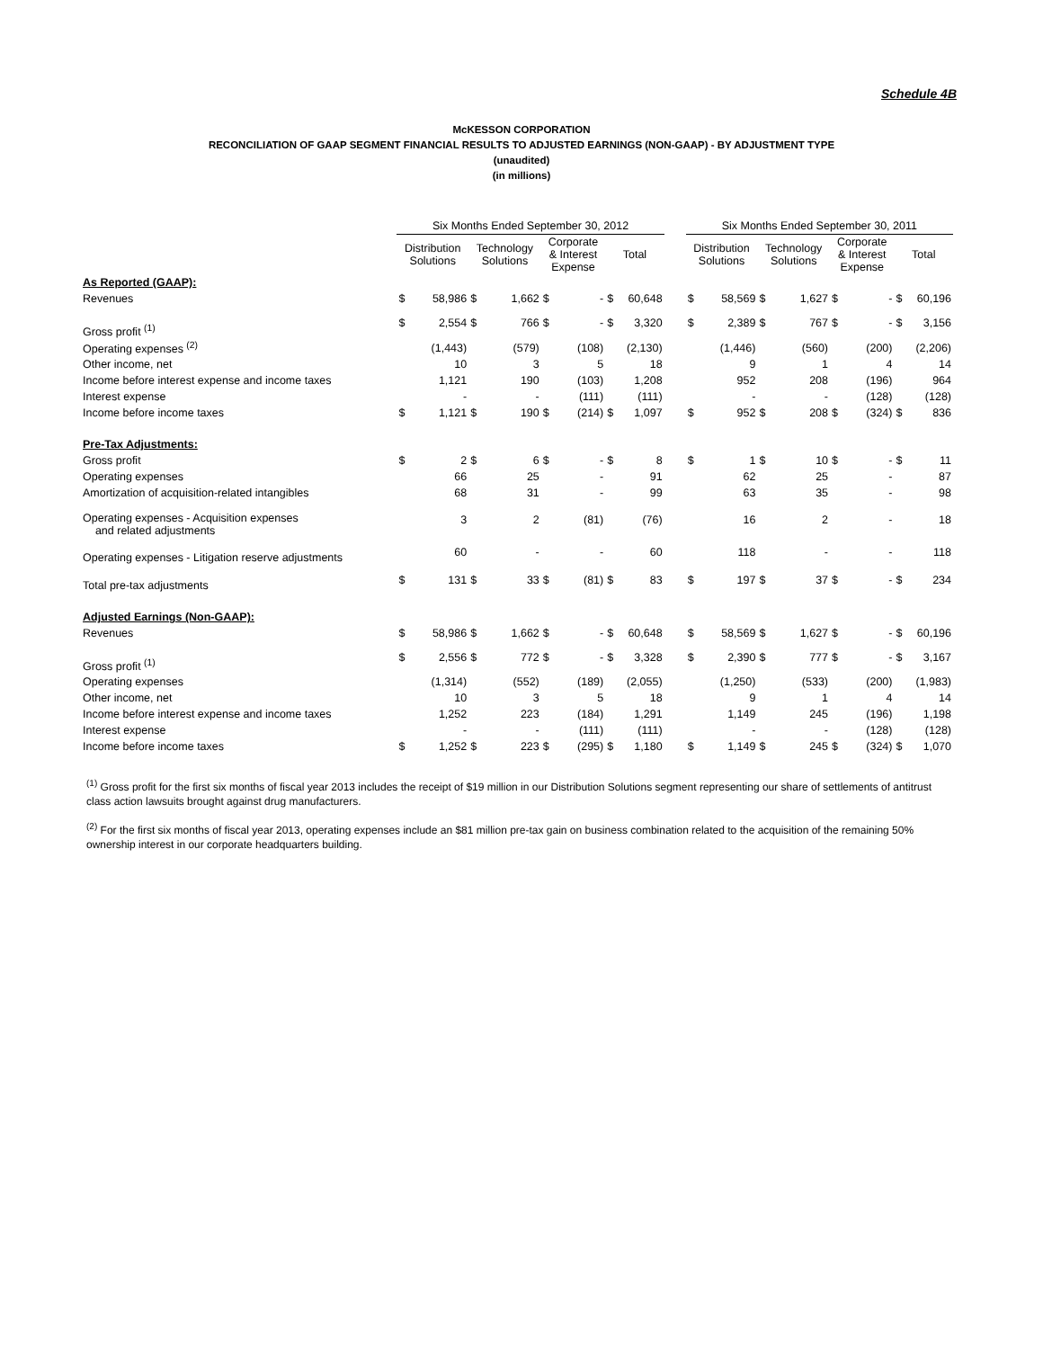Schedule 4B
McKESSON CORPORATION
RECONCILIATION OF GAAP SEGMENT FINANCIAL RESULTS TO ADJUSTED EARNINGS (NON-GAAP) - BY ADJUSTMENT TYPE
(unaudited)
(in millions)
| | Six Months Ended September 30, 2012 | | | | | | | | | Six Months Ended September 30, 2011 | | | | | | | |
| --- | --- | --- | --- | --- | --- | --- | --- | --- | --- | --- | --- | --- | --- | --- | --- | --- | --- |
| | Distribution Solutions | | Technology Solutions | | Corporate & Interest Expense | | Total | | | Distribution Solutions | | Technology Solutions | | Corporate & Interest Expense | | Total | |
| As Reported (GAAP): | | | | | | | | | | | | | | | | | |
| Revenues | $ | 58,986 | $ | 1,662 | $ | - | $ | 60,648 | | $ | 58,569 | $ | 1,627 | $ | - | $ | 60,196 |
| Gross profit <sup>(1)</sup> | $ | 2,554 | $ | 766 | $ | - | $ | 3,320 | | $ | 2,389 | $ | 767 | $ | - | $ | 3,156 |
| Operating expenses <sup>(2)</sup> | | (1,443) | | (579) | | (108) | | (2,130) | | | (1,446) | | (560) | | (200) | | (2,206) |
| Other income, net | | 10 | | 3 | | 5 | | 18 | | | 9 | | 1 | | 4 | | 14 |
| Income before interest expense and income taxes | | 1,121 | | 190 | | (103) | | 1,208 | | | 952 | | 208 | | (196) | | 964 |
| Interest expense | | - | | - | | (111) | | (111) | | | - | | - | | (128) | | (128) |
| Income before income taxes | $ | 1,121 | $ | 190 | $ | (214) | $ | 1,097 | | $ | 952 | $ | 208 | $ | (324) | $ | 836 |
| Pre-Tax Adjustments: | | | | | | | | | | | | | | | | | |
| Gross profit | $ | 2 | $ | 6 | $ | - | $ | 8 | | $ | 1 | $ | 10 | $ | - | $ | 11 |
| Operating expenses | | 66 | | 25 | | - | | 91 | | | 62 | | 25 | | - | | 87 |
| Amortization of acquisition-related intangibles | | 68 | | 31 | | - | | 99 | | | 63 | | 35 | | - | | 98 |
| Operating expenses - Acquisition expenses and related adjustments | | 3 | | 2 | | (81) | | (76) | | | 16 | | 2 | | - | | 18 |
| Operating expenses - Litigation reserve adjustments | | 60 | | - | | - | | 60 | | | 118 | | - | | - | | 118 |
| Total pre-tax adjustments | $ | 131 | $ | 33 | $ | (81) | $ | 83 | | $ | 197 | $ | 37 | $ | - | $ | 234 |
| Adjusted Earnings (Non-GAAP): | | | | | | | | | | | | | | | | | |
| Revenues | $ | 58,986 | $ | 1,662 | $ | - | $ | 60,648 | | $ | 58,569 | $ | 1,627 | $ | - | $ | 60,196 |
| Gross profit <sup>(1)</sup> | $ | 2,556 | $ | 772 | $ | - | $ | 3,328 | | $ | 2,390 | $ | 777 | $ | - | $ | 3,167 |
| Operating expenses | | (1,314) | | (552) | | (189) | | (2,055) | | | (1,250) | | (533) | | (200) | | (1,983) |
| Other income, net | | 10 | | 3 | | 5 | | 18 | | | 9 | | 1 | | 4 | | 14 |
| Income before interest expense and income taxes | | 1,252 | | 223 | | (184) | | 1,291 | | | 1,149 | | 245 | | (196) | | 1,198 |
| Interest expense | | - | | - | | (111) | | (111) | | | - | | - | | (128) | | (128) |
| Income before income taxes | $ | 1,252 | $ | 223 | $ | (295) | $ | 1,180 | | $ | 1,149 | $ | 245 | $ | (324) | $ | 1,070 |
<sup>(1)</sup> Gross profit for the first six months of fiscal year 2013 includes the receipt of $19 million in our Distribution Solutions segment representing our share of settlements of antitrust class action lawsuits brought against drug manufacturers.
<sup>(2)</sup> For the first six months of fiscal year 2013, operating expenses include an $81 million pre-tax gain on business combination related to the acquisition of the remaining 50% ownership interest in our corporate headquarters building.